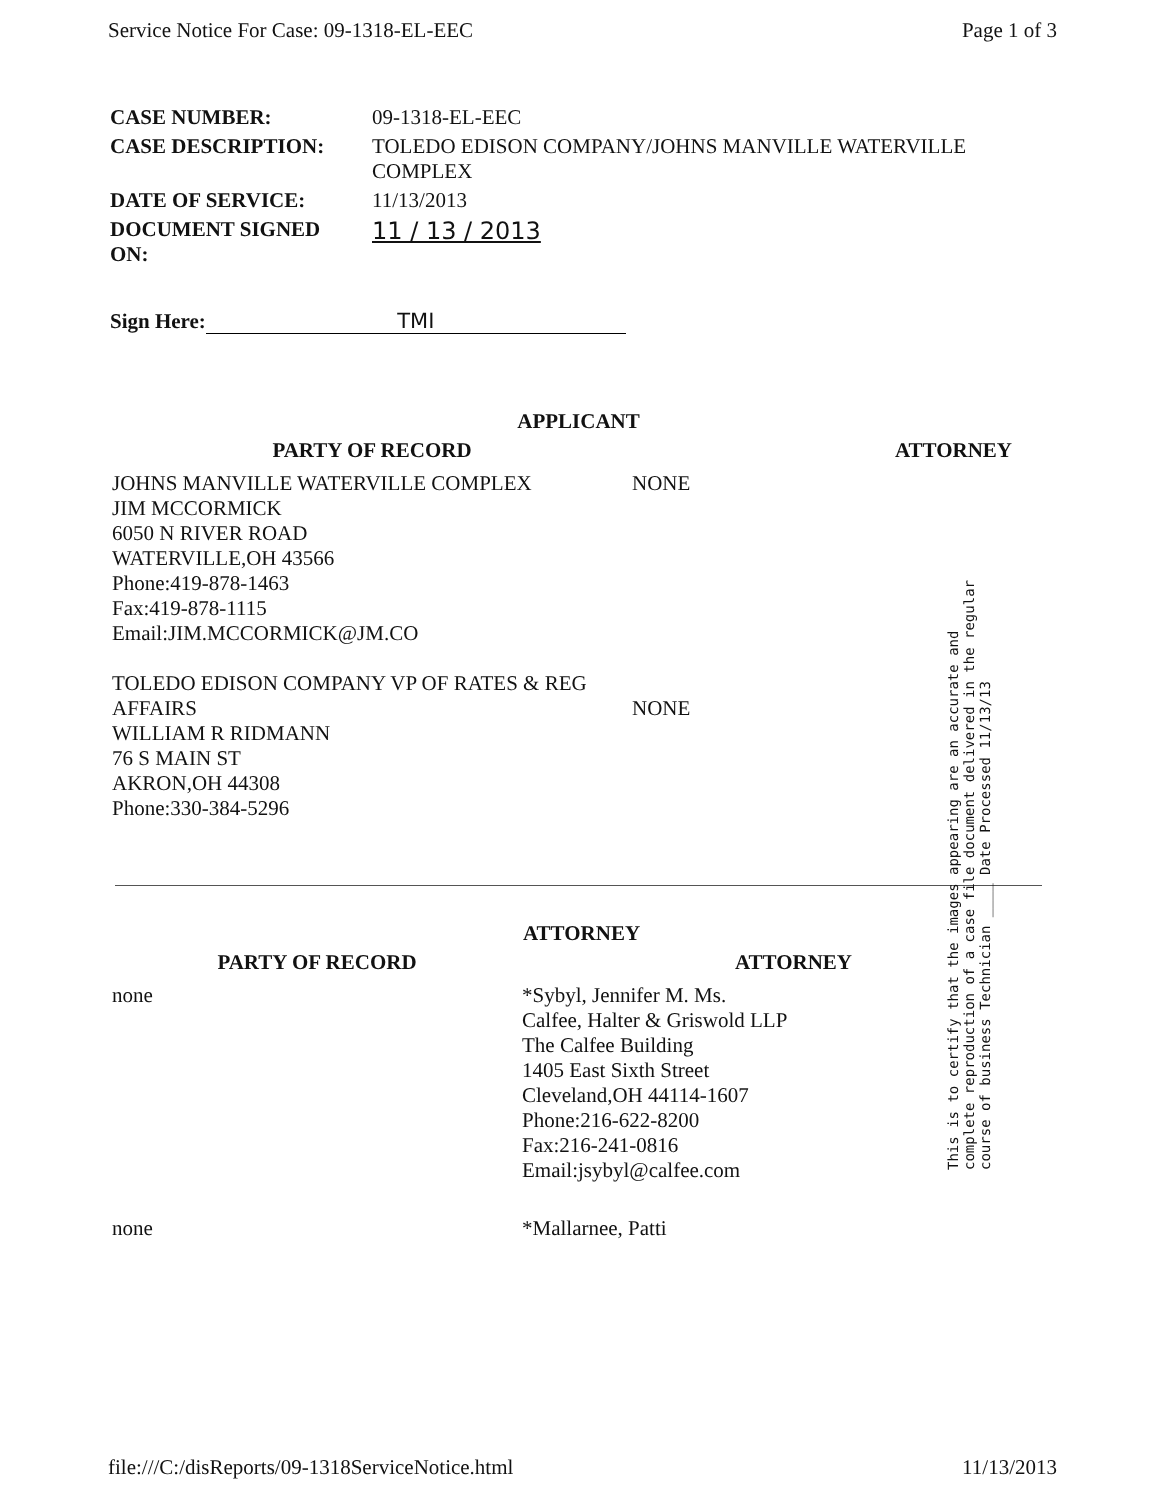Service Notice For Case: 09-1318-EL-EEC Page 1 of 3
| CASE NUMBER: | 09-1318-EL-EEC |
| CASE DESCRIPTION: | TOLEDO EDISON COMPANY/JOHNS MANVILLE WATERVILLE COMPLEX |
| DATE OF SERVICE: | 11/13/2013 |
| DOCUMENT SIGNED ON: | 11 / 13 / 2013 |
Sign Here: TMI
APPLICANT
| PARTY OF RECORD | ATTORNEY |
| --- | --- |
| JOHNS MANVILLE WATERVILLE COMPLEX JIM MCCORMICK 6050 N RIVER ROAD WATERVILLE,OH 43566 Phone:419-878-1463 Fax:419-878-1115 Email:JIM.MCCORMICK@JM.CO TOLEDO EDISON COMPANY VP OF RATES & REG AFFAIRS WILLIAM R RIDMANN 76 S MAIN ST AKRON,OH 44308 Phone:330-384-5296 | NONE NONE |
This is to certify that the images appearing are an accurate and complete reproduction of a case file document delivered in the regular course of business Technician ____ Date Processed 11/13/13
ATTORNEY
| PARTY OF RECORD | ATTORNEY |
| --- | --- |
| none | *Sybyl, Jennifer M. Ms. Calfee, Halter & Griswold LLP The Calfee Building 1405 East Sixth Street Cleveland,OH 44114-1607 Phone:216-622-8200 Fax:216-241-0816 Email:jsybyl@calfee.com |
| none | *Mallarnee, Patti |
file:///C:/disReports/09-1318ServiceNotice.html 11/13/2013